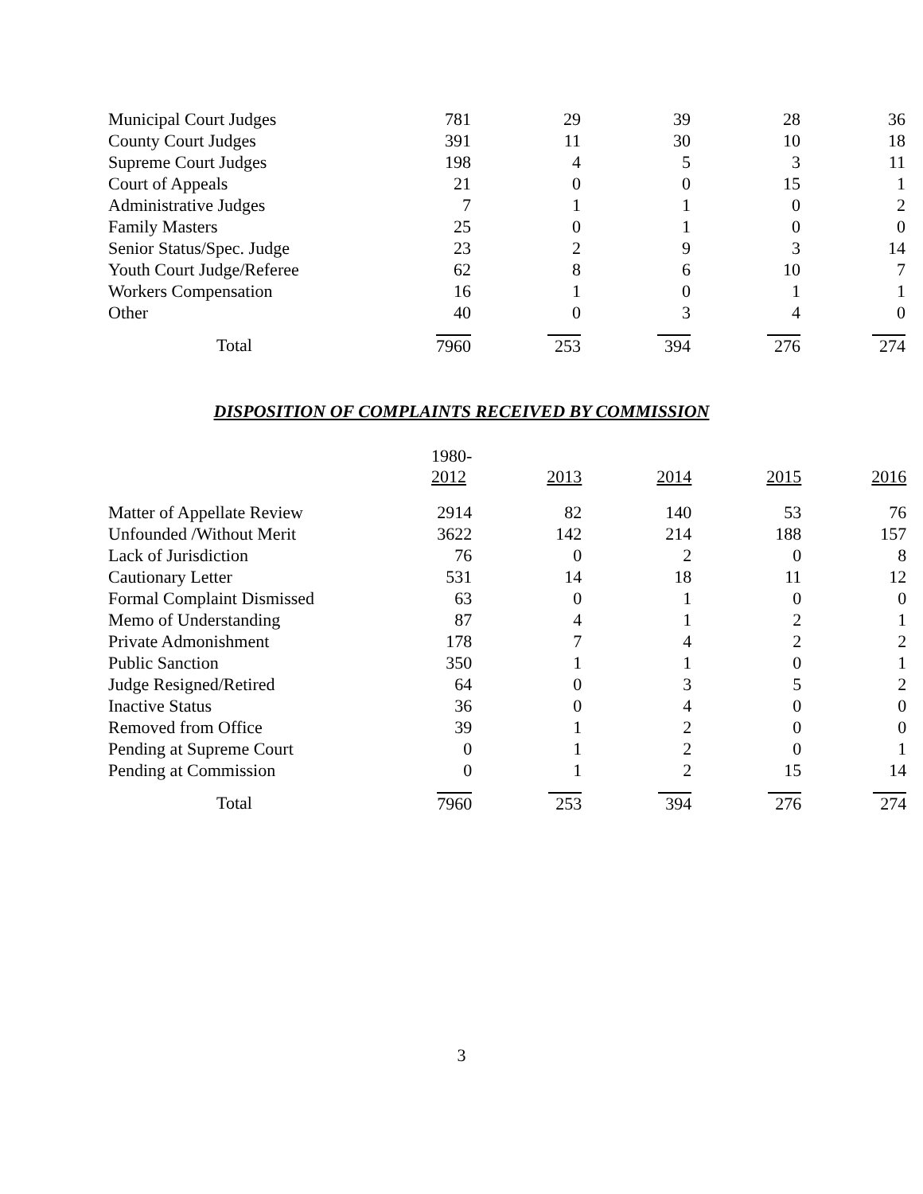| Municipal Court Judges | 781 | 29 | 39 | 28 | 36 |
| County Court Judges | 391 | 11 | 30 | 10 | 18 |
| Supreme Court Judges | 198 | 4 | 5 | 3 | 11 |
| Court of Appeals | 21 | 0 | 0 | 15 | 1 |
| Administrative Judges | 7 | 1 | 1 | 0 | 2 |
| Family Masters | 25 | 0 | 1 | 0 | 0 |
| Senior Status/Spec. Judge | 23 | 2 | 9 | 3 | 14 |
| Youth Court Judge/Referee | 62 | 8 | 6 | 10 | 7 |
| Workers Compensation | 16 | 1 | 0 | 1 | 1 |
| Other | 40 | 0 | 3 | 4 | 0 |
| Total | 7960 | 253 | 394 | 276 | 274 |
DISPOSITION OF COMPLAINTS RECEIVED BY COMMISSION
| | 1980- 2012 | 2013 | 2014 | 2015 | 2016 |
| Matter of Appellate Review | 2914 | 82 | 140 | 53 | 76 |
| Unfounded /Without Merit | 3622 | 142 | 214 | 188 | 157 |
| Lack of Jurisdiction | 76 | 0 | 2 | 0 | 8 |
| Cautionary Letter | 531 | 14 | 18 | 11 | 12 |
| Formal Complaint Dismissed | 63 | 0 | 1 | 0 | 0 |
| Memo of Understanding | 87 | 4 | 1 | 2 | 1 |
| Private Admonishment | 178 | 7 | 4 | 2 | 2 |
| Public Sanction | 350 | 1 | 1 | 0 | 1 |
| Judge Resigned/Retired | 64 | 0 | 3 | 5 | 2 |
| Inactive Status | 36 | 0 | 4 | 0 | 0 |
| Removed from Office | 39 | 1 | 2 | 0 | 0 |
| Pending at Supreme Court | 0 | 1 | 2 | 0 | 1 |
| Pending at Commission | 0 | 1 | 2 | 15 | 14 |
| Total | 7960 | 253 | 394 | 276 | 274 |
3